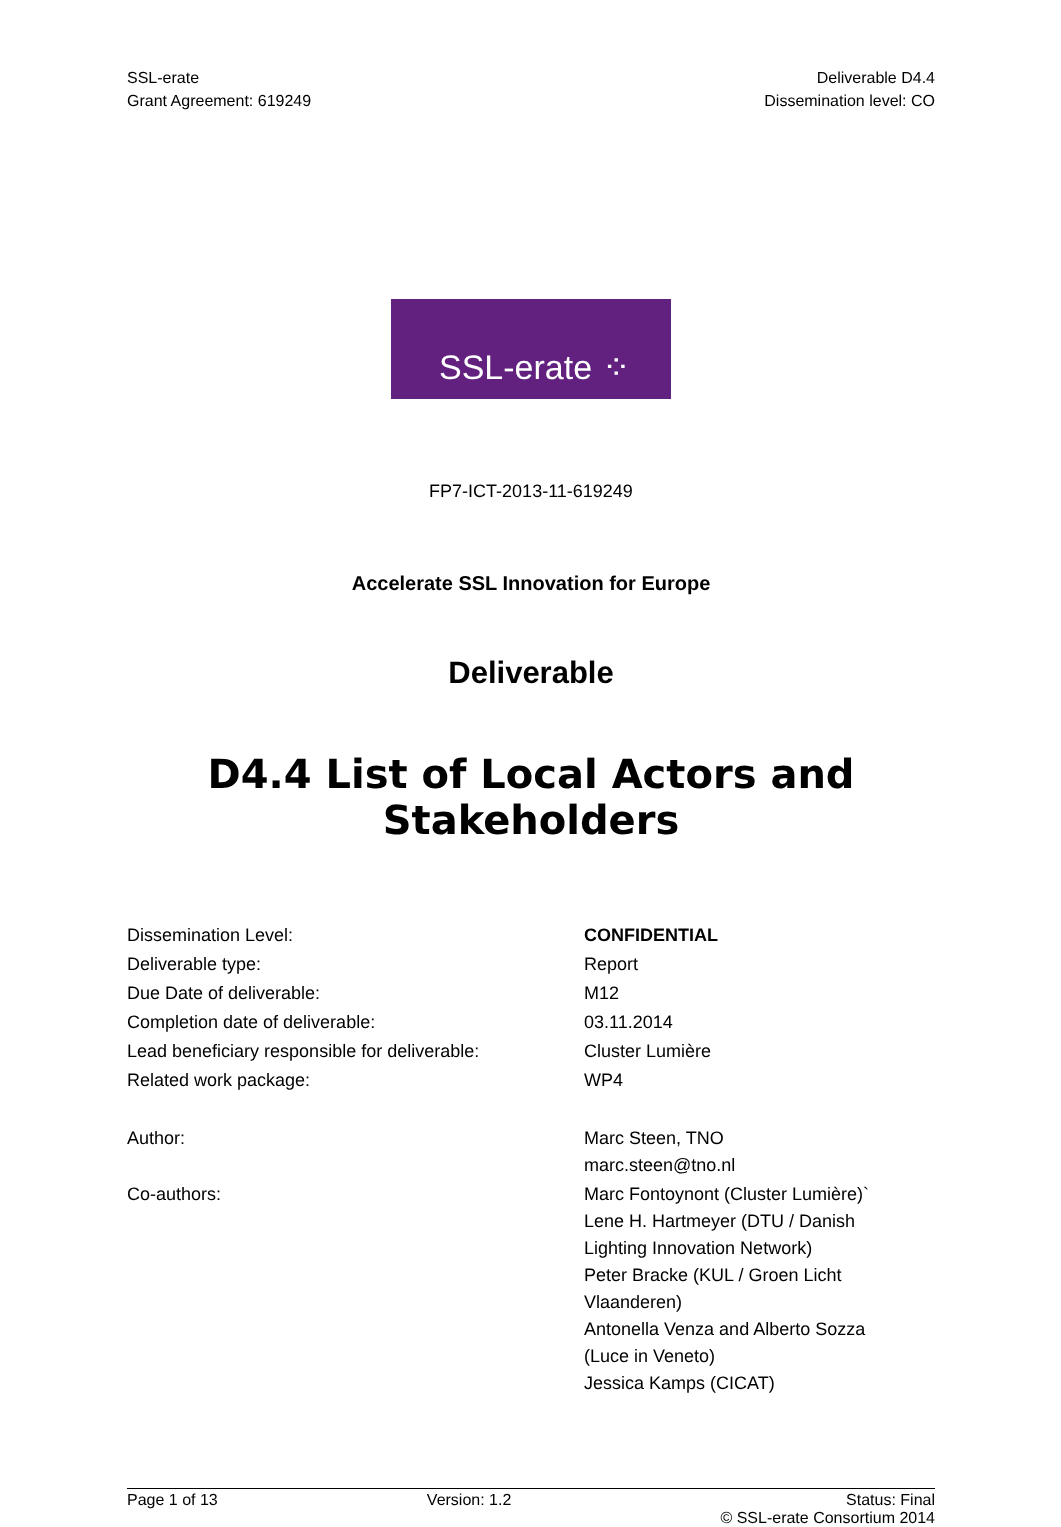SSL-erate
Grant Agreement: 619249
Deliverable D4.4
Dissemination level: CO
SSL-erate ⁘
FP7-ICT-2013-11-619249
Accelerate SSL Innovation for Europe
Deliverable
D4.4 List of Local Actors and Stakeholders
| Dissemination Level: | CONFIDENTIAL |
| Deliverable type: | Report |
| Due Date of deliverable: | M12 |
| Completion date of deliverable: | 03.11.2014 |
| Lead beneficiary responsible for deliverable: | Cluster Lumière |
| Related work package: | WP4 |
| Author: | Marc Steen, TNO marc.steen@tno.nl |
| Co-authors: | Marc Fontoynont (Cluster Lumière)` Lene H. Hartmeyer (DTU / Danish Lighting Innovation Network) Peter Bracke (KUL / Groen Licht Vlaanderen) Antonella Venza and Alberto Sozza (Luce in Veneto) Jessica Kamps (CICAT) |
Page 1 of 13 Version: 1.2 Status: Final
© SSL-erate Consortium 2014